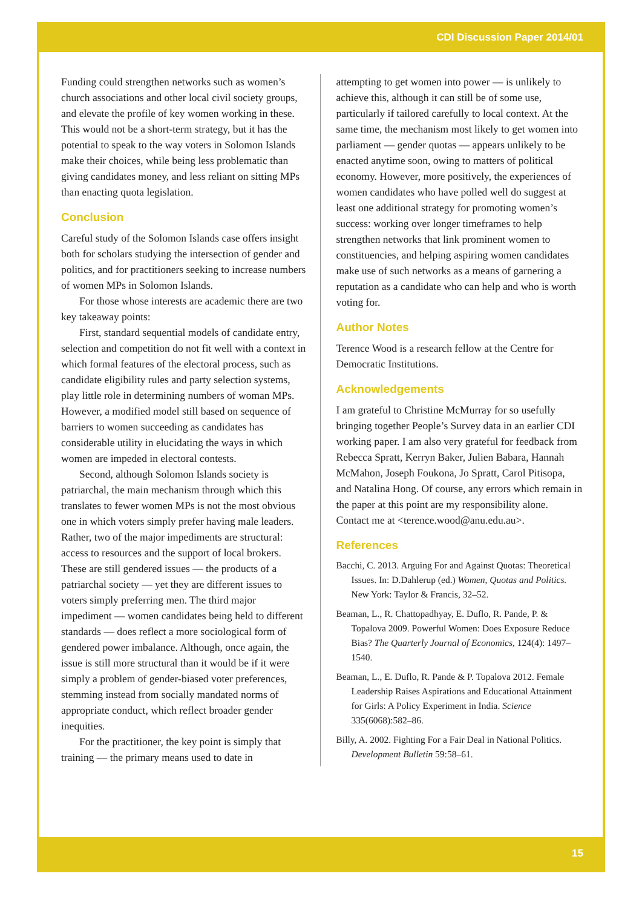CDI Discussion Paper 2014/01
Funding could strengthen networks such as women’s church associations and other local civil society groups, and elevate the profile of key women working in these. This would not be a short-term strategy, but it has the potential to speak to the way voters in Solomon Islands make their choices, while being less problematic than giving candidates money, and less reliant on sitting MPs than enacting quota legislation.
Conclusion
Careful study of the Solomon Islands case offers insight both for scholars studying the intersection of gender and politics, and for practitioners seeking to increase numbers of women MPs in Solomon Islands.
For those whose interests are academic there are two key takeaway points:
First, standard sequential models of candidate entry, selection and competition do not fit well with a context in which formal features of the electoral process, such as candidate eligibility rules and party selection systems, play little role in determining numbers of woman MPs. However, a modified model still based on sequence of barriers to women succeeding as candidates has considerable utility in elucidating the ways in which women are impeded in electoral contests.
Second, although Solomon Islands society is patriarchal, the main mechanism through which this translates to fewer women MPs is not the most obvious one in which voters simply prefer having male leaders. Rather, two of the major impediments are structural: access to resources and the support of local brokers. These are still gendered issues — the products of a patriarchal society — yet they are different issues to voters simply preferring men. The third major impediment — women candidates being held to different standards — does reflect a more sociological form of gendered power imbalance. Although, once again, the issue is still more structural than it would be if it were simply a problem of gender-biased voter preferences, stemming instead from socially mandated norms of appropriate conduct, which reflect broader gender inequities.
For the practitioner, the key point is simply that training — the primary means used to date in
attempting to get women into power — is unlikely to achieve this, although it can still be of some use, particularly if tailored carefully to local context. At the same time, the mechanism most likely to get women into parliament — gender quotas — appears unlikely to be enacted anytime soon, owing to matters of political economy. However, more positively, the experiences of women candidates who have polled well do suggest at least one additional strategy for promoting women’s success: working over longer timeframes to help strengthen networks that link prominent women to constituencies, and helping aspiring women candidates make use of such networks as a means of garnering a reputation as a candidate who can help and who is worth voting for.
Author Notes
Terence Wood is a research fellow at the Centre for Democratic Institutions.
Acknowledgements
I am grateful to Christine McMurray for so usefully bringing together People’s Survey data in an earlier CDI working paper. I am also very grateful for feedback from Rebecca Spratt, Kerryn Baker, Julien Babara, Hannah McMahon, Joseph Foukona, Jo Spratt, Carol Pitisopa, and Natalina Hong. Of course, any errors which remain in the paper at this point are my responsibility alone. Contact me at <terence.wood@anu.edu.au>.
References
Bacchi, C. 2013. Arguing For and Against Quotas: Theoretical Issues. In: D.Dahlerup (ed.) Women, Quotas and Politics. New York: Taylor & Francis, 32–52.
Beaman, L., R. Chattopadhyay, E. Duflo, R. Pande, P. & Topalova 2009. Powerful Women: Does Exposure Reduce Bias? The Quarterly Journal of Economics, 124(4): 1497–1540.
Beaman, L., E. Duflo, R. Pande & P. Topalova 2012. Female Leadership Raises Aspirations and Educational Attainment for Girls: A Policy Experiment in India. Science 335(6068):582–86.
Billy, A. 2002. Fighting For a Fair Deal in National Politics. Development Bulletin 59:58–61.
15